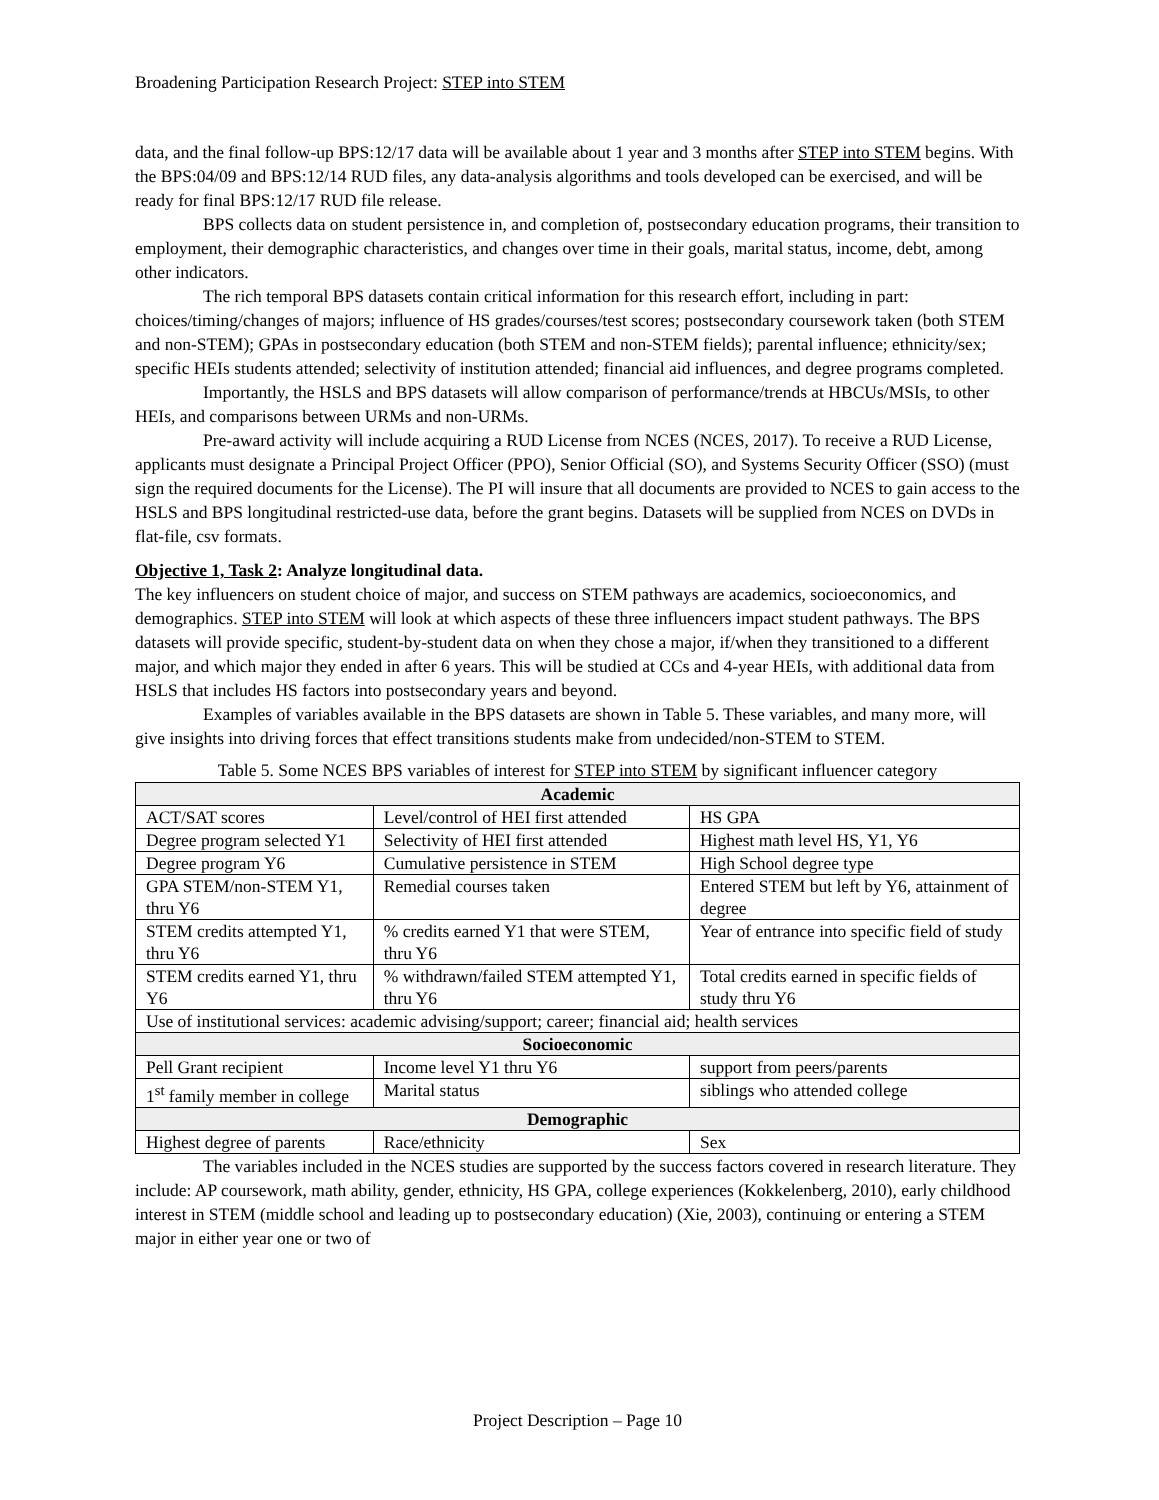Broadening Participation Research Project: STEP into STEM
data, and the final follow-up BPS:12/17 data will be available about 1 year and 3 months after STEP into STEM begins. With the BPS:04/09 and BPS:12/14 RUD files, any data-analysis algorithms and tools developed can be exercised, and will be ready for final BPS:12/17 RUD file release.
BPS collects data on student persistence in, and completion of, postsecondary education programs, their transition to employment, their demographic characteristics, and changes over time in their goals, marital status, income, debt, among other indicators.
The rich temporal BPS datasets contain critical information for this research effort, including in part: choices/timing/changes of majors; influence of HS grades/courses/test scores; postsecondary coursework taken (both STEM and non-STEM); GPAs in postsecondary education (both STEM and non-STEM fields); parental influence; ethnicity/sex; specific HEIs students attended; selectivity of institution attended; financial aid influences, and degree programs completed.
Importantly, the HSLS and BPS datasets will allow comparison of performance/trends at HBCUs/MSIs, to other HEIs, and comparisons between URMs and non-URMs.
Pre-award activity will include acquiring a RUD License from NCES (NCES, 2017). To receive a RUD License, applicants must designate a Principal Project Officer (PPO), Senior Official (SO), and Systems Security Officer (SSO) (must sign the required documents for the License). The PI will insure that all documents are provided to NCES to gain access to the HSLS and BPS longitudinal restricted-use data, before the grant begins. Datasets will be supplied from NCES on DVDs in flat-file, csv formats.
Objective 1, Task 2: Analyze longitudinal data.
The key influencers on student choice of major, and success on STEM pathways are academics, socioeconomics, and demographics. STEP into STEM will look at which aspects of these three influencers impact student pathways. The BPS datasets will provide specific, student-by-student data on when they chose a major, if/when they transitioned to a different major, and which major they ended in after 6 years. This will be studied at CCs and 4-year HEIs, with additional data from HSLS that includes HS factors into postsecondary years and beyond.
Examples of variables available in the BPS datasets are shown in Table 5. These variables, and many more, will give insights into driving forces that effect transitions students make from undecided/non-STEM to STEM.
Table 5. Some NCES BPS variables of interest for STEP into STEM by significant influencer category
| Academic | | |
| --- | --- | --- |
| ACT/SAT scores | Level/control of HEI first attended | HS GPA |
| Degree program selected Y1 | Selectivity of HEI first attended | Highest math level HS, Y1, Y6 |
| Degree program Y6 | Cumulative persistence in STEM | High School degree type |
| GPA STEM/non-STEM Y1, thru Y6 | Remedial courses taken | Entered STEM but left by Y6, attainment of degree |
| STEM credits attempted Y1, thru Y6 | % credits earned Y1 that were STEM, thru Y6 | Year of entrance into specific field of study |
| STEM credits earned Y1, thru Y6 | % withdrawn/failed STEM attempted Y1, thru Y6 | Total credits earned in specific fields of study thru Y6 |
| Use of institutional services: academic advising/support; career; financial aid; health services | | |
| Socioeconomic | | |
| Pell Grant recipient | Income level Y1 thru Y6 | support from peers/parents |
| 1<sup>st</sup> family member in college | Marital status | siblings who attended college |
| Demographic | | |
| Highest degree of parents | Race/ethnicity | Sex |
The variables included in the NCES studies are supported by the success factors covered in research literature. They include: AP coursework, math ability, gender, ethnicity, HS GPA, college experiences (Kokkelenberg, 2010), early childhood interest in STEM (middle school and leading up to postsecondary education) (Xie, 2003), continuing or entering a STEM major in either year one or two of
Project Description – Page 10